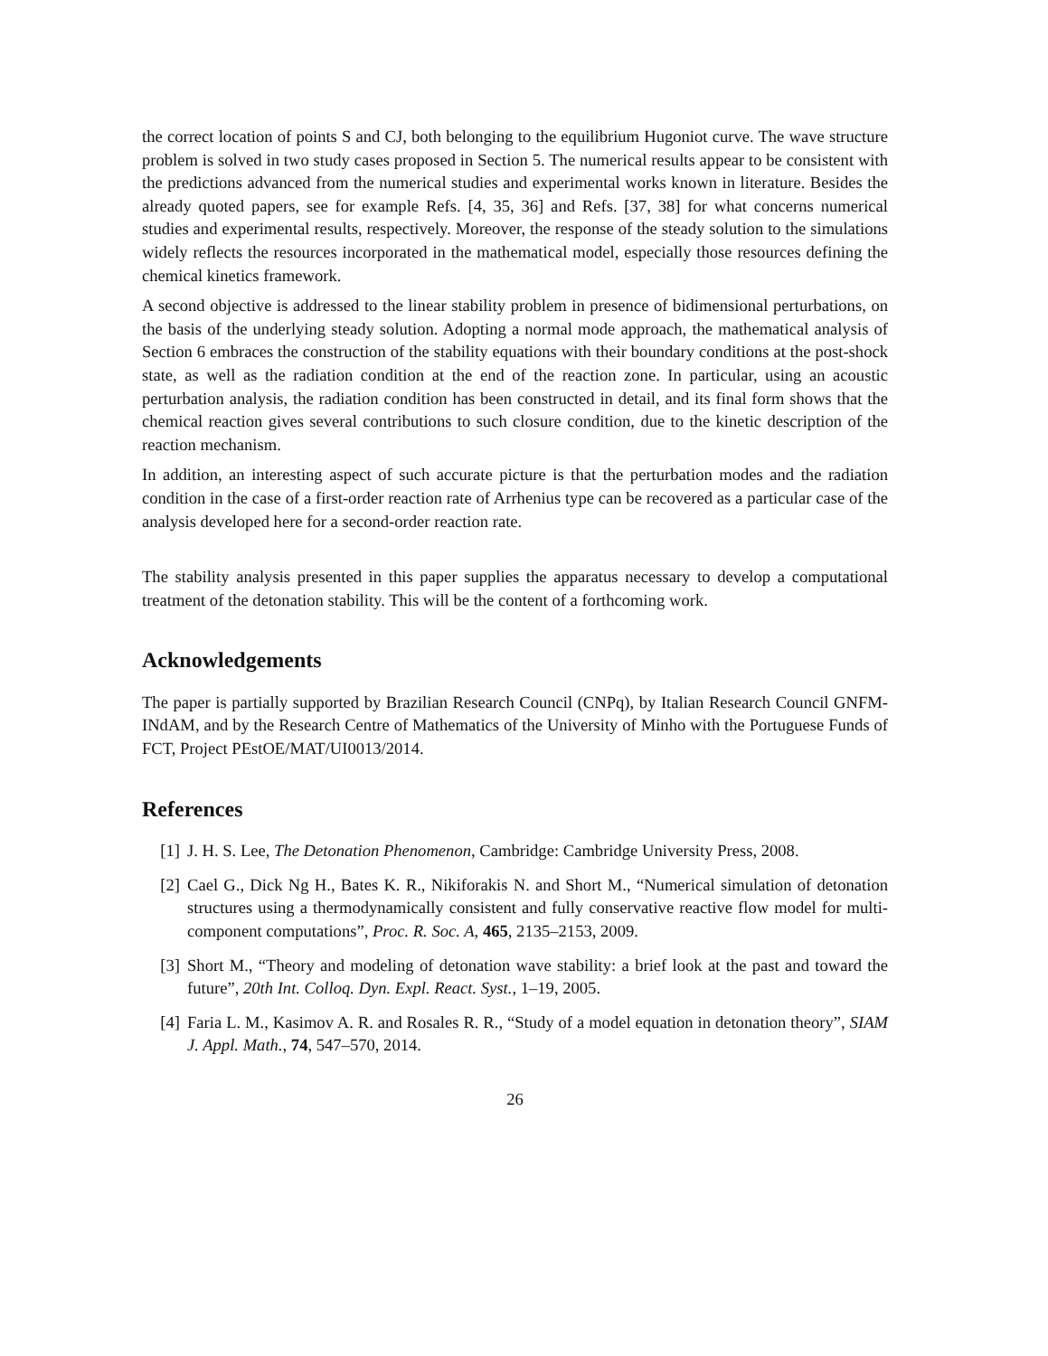the correct location of points S and CJ, both belonging to the equilibrium Hugoniot curve. The wave structure problem is solved in two study cases proposed in Section 5. The numerical results appear to be consistent with the predictions advanced from the numerical studies and experimental works known in literature. Besides the already quoted papers, see for example Refs. [4, 35, 36] and Refs. [37, 38] for what concerns numerical studies and experimental results, respectively. Moreover, the response of the steady solution to the simulations widely reflects the resources incorporated in the mathematical model, especially those resources defining the chemical kinetics framework.
A second objective is addressed to the linear stability problem in presence of bidimensional perturbations, on the basis of the underlying steady solution. Adopting a normal mode approach, the mathematical analysis of Section 6 embraces the construction of the stability equations with their boundary conditions at the post-shock state, as well as the radiation condition at the end of the reaction zone. In particular, using an acoustic perturbation analysis, the radiation condition has been constructed in detail, and its final form shows that the chemical reaction gives several contributions to such closure condition, due to the kinetic description of the reaction mechanism.
In addition, an interesting aspect of such accurate picture is that the perturbation modes and the radiation condition in the case of a first-order reaction rate of Arrhenius type can be recovered as a particular case of the analysis developed here for a second-order reaction rate.
The stability analysis presented in this paper supplies the apparatus necessary to develop a computational treatment of the detonation stability. This will be the content of a forthcoming work.
Acknowledgements
The paper is partially supported by Brazilian Research Council (CNPq), by Italian Research Council GNFM-INdAM, and by the Research Centre of Mathematics of the University of Minho with the Portuguese Funds of FCT, Project PEstOE/MAT/UI0013/2014.
References
[1] J. H. S. Lee, The Detonation Phenomenon, Cambridge: Cambridge University Press, 2008.
[2] Cael G., Dick Ng H., Bates K. R., Nikiforakis N. and Short M., “Numerical simulation of detonation structures using a thermodynamically consistent and fully conservative reactive flow model for multi-component computations”, Proc. R. Soc. A, 465, 2135–2153, 2009.
[3] Short M., “Theory and modeling of detonation wave stability: a brief look at the past and toward the future”, 20th Int. Colloq. Dyn. Expl. React. Syst., 1–19, 2005.
[4] Faria L. M., Kasimov A. R. and Rosales R. R., “Study of a model equation in detonation theory”, SIAM J. Appl. Math., 74, 547–570, 2014.
26